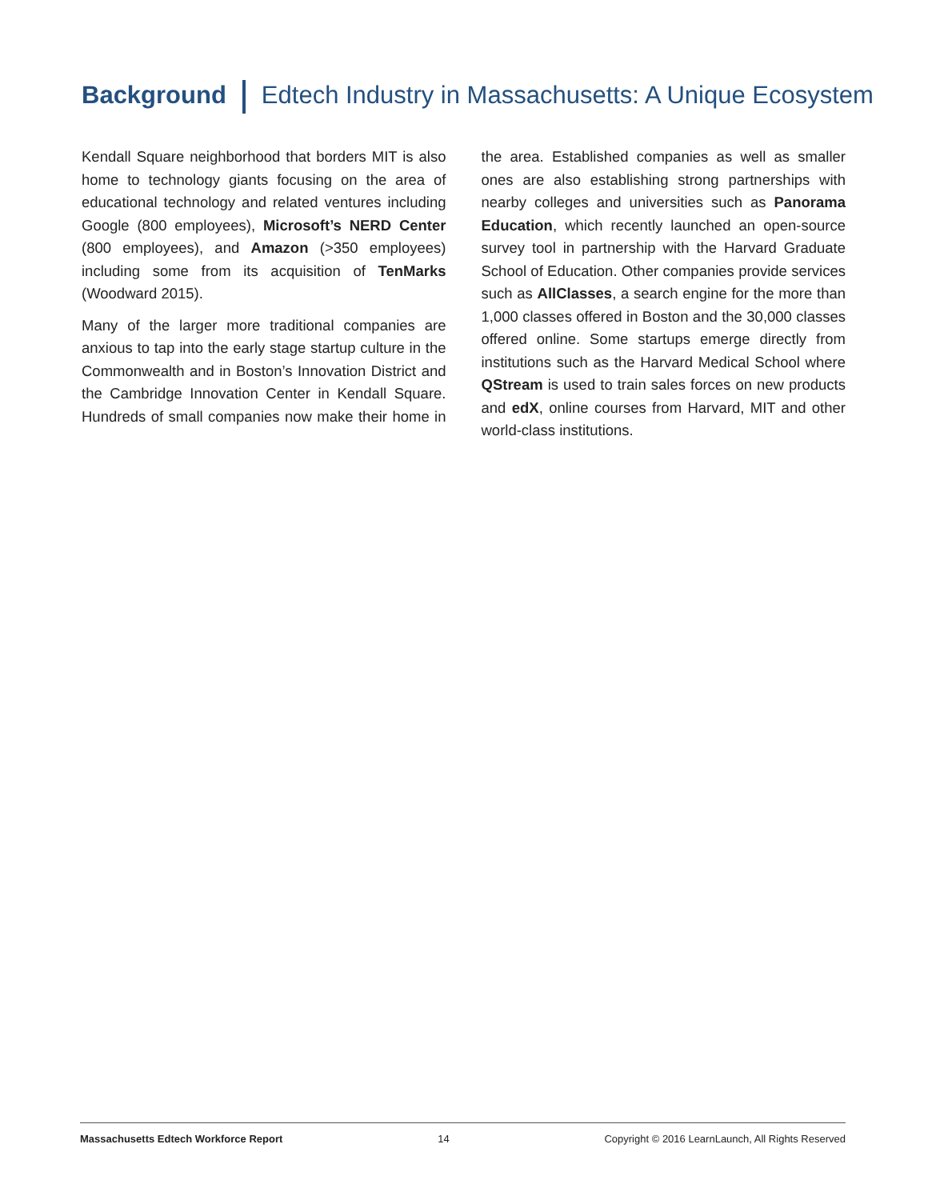Background Edtech Industry in Massachusetts: A Unique Ecosystem
Kendall Square neighborhood that borders MIT is also home to technology giants focusing on the area of educational technology and related ventures including Google (800 employees), Microsoft’s NERD Center (800 employees), and Amazon (>350 employees) including some from its acquisition of TenMarks (Woodward 2015).
Many of the larger more traditional companies are anxious to tap into the early stage startup culture in the Commonwealth and in Boston’s Innovation District and the Cambridge Innovation Center in Kendall Square. Hundreds of small companies now make their home in the area. Established companies as well as smaller ones are also establishing strong partnerships with nearby colleges and universities such as Panorama Education, which recently launched an open-source survey tool in partnership with the Harvard Graduate School of Education. Other companies provide services such as AllClasses, a search engine for the more than 1,000 classes offered in Boston and the 30,000 classes offered online. Some startups emerge directly from institutions such as the Harvard Medical School where QStream is used to train sales forces on new products and edX, online courses from Harvard, MIT and other world-class institutions.
Massachusetts Edtech Workforce Report 14 Copyright © 2016 LearnLaunch, All Rights Reserved